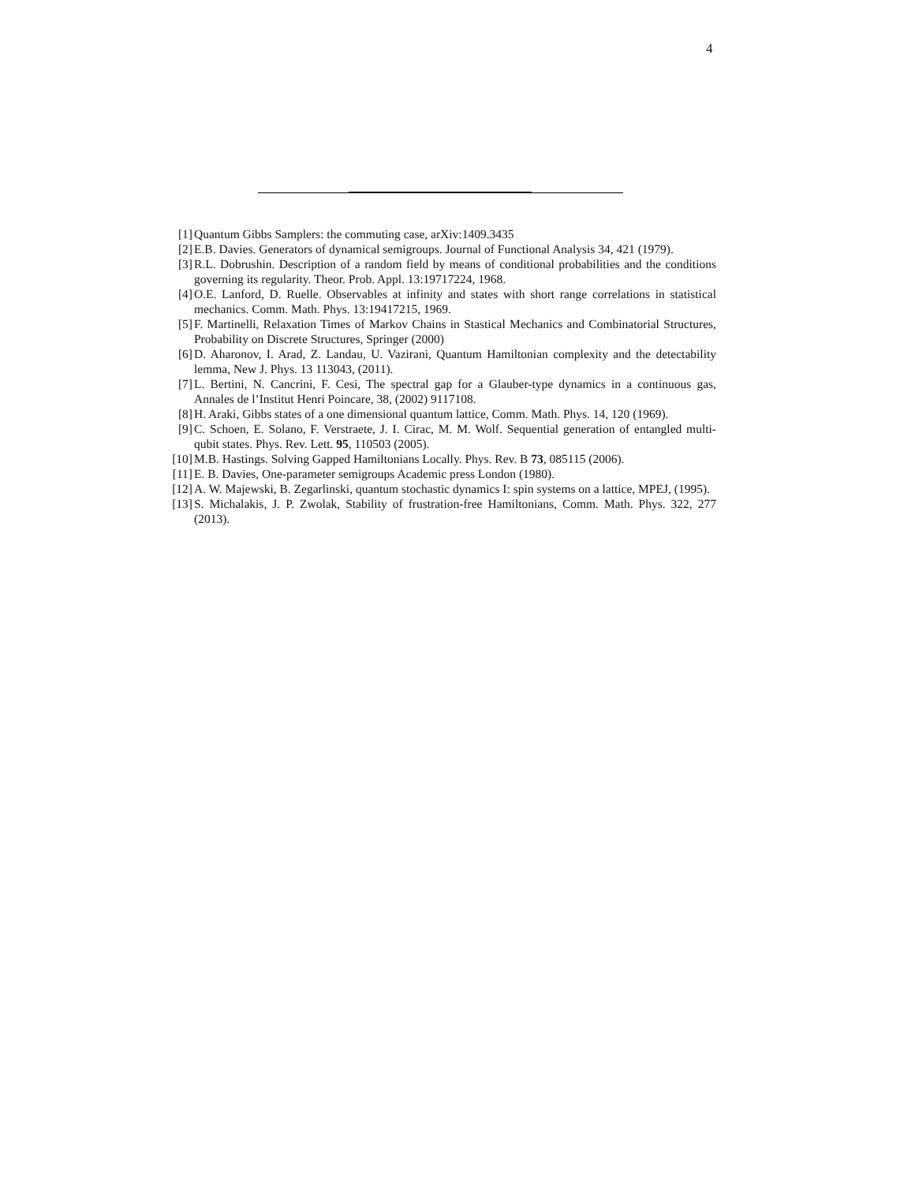4
[1] Quantum Gibbs Samplers: the commuting case, arXiv:1409.3435
[2] E.B. Davies. Generators of dynamical semigroups. Journal of Functional Analysis 34, 421 (1979).
[3] R.L. Dobrushin. Description of a random field by means of conditional probabilities and the conditions governing its regularity. Theor. Prob. Appl. 13:19717224, 1968.
[4] O.E. Lanford, D. Ruelle. Observables at infinity and states with short range correlations in statistical mechanics. Comm. Math. Phys. 13:19417215, 1969.
[5] F. Martinelli, Relaxation Times of Markov Chains in Stastical Mechanics and Combinatorial Structures, Probability on Discrete Structures, Springer (2000)
[6] D. Aharonov, I. Arad, Z. Landau, U. Vazirani, Quantum Hamiltonian complexity and the detectability lemma, New J. Phys. 13 113043, (2011).
[7] L. Bertini, N. Cancrini, F. Cesi, The spectral gap for a Glauber-type dynamics in a continuous gas, Annales de l’Institut Henri Poincare, 38, (2002) 9117108.
[8] H. Araki, Gibbs states of a one dimensional quantum lattice, Comm. Math. Phys. 14, 120 (1969).
[9] C. Schoen, E. Solano, F. Verstraete, J. I. Cirac, M. M. Wolf. Sequential generation of entangled multi-qubit states. Phys. Rev. Lett. 95, 110503 (2005).
[10] M.B. Hastings. Solving Gapped Hamiltonians Locally. Phys. Rev. B 73, 085115 (2006).
[11] E. B. Davies, One-parameter semigroups Academic press London (1980).
[12] A. W. Majewski, B. Zegarlinski, quantum stochastic dynamics I: spin systems on a lattice, MPEJ, (1995).
[13] S. Michalakis, J. P. Zwolak, Stability of frustration-free Hamiltonians, Comm. Math. Phys. 322, 277 (2013).